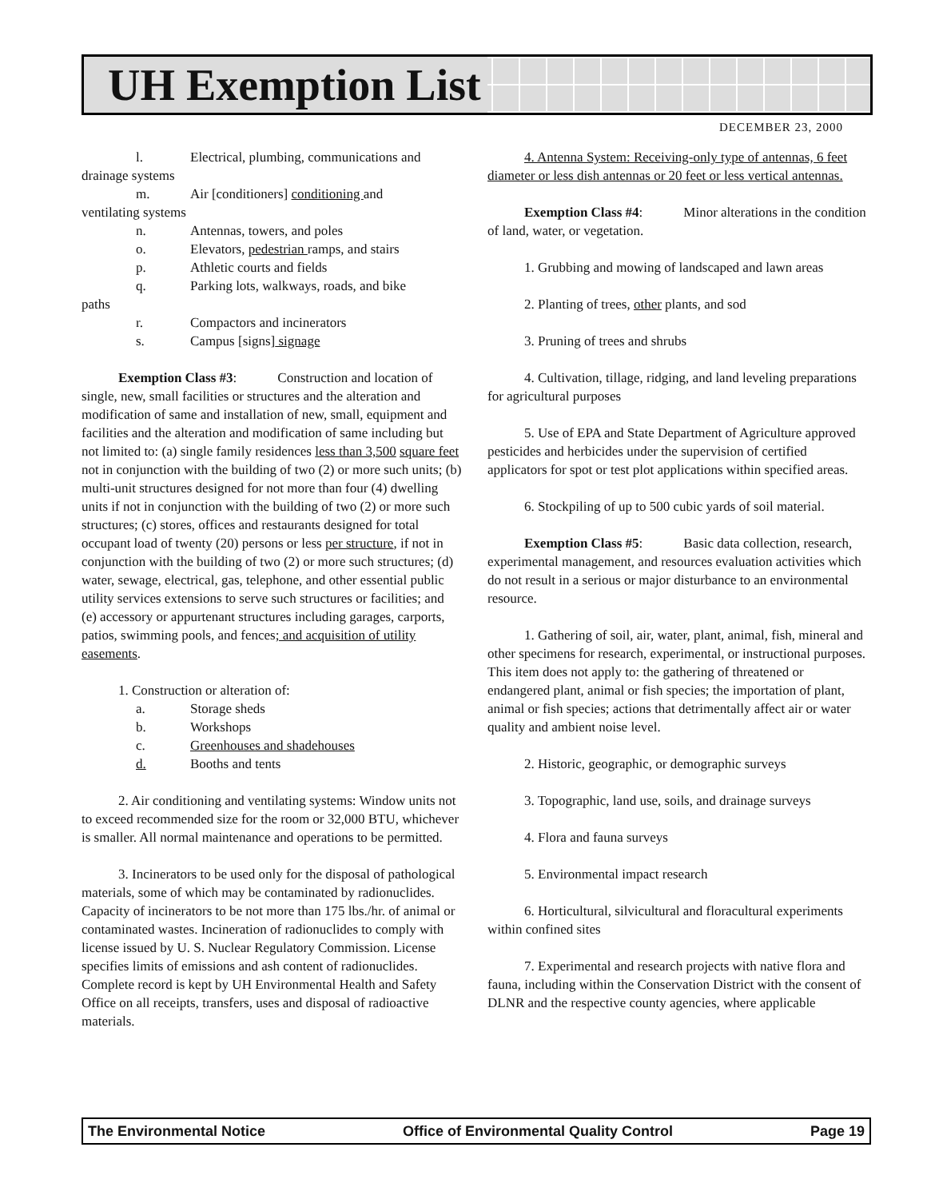UH Exemption List
DECEMBER 23, 2000
l. Electrical, plumbing, communications and
drainage systems
m. Air [conditioners] conditioning and
ventilating systems
n. Antennas, towers, and poles
o. Elevators, pedestrian ramps, and stairs
p. Athletic courts and fields
q. Parking lots, walkways, roads, and bike
paths
r. Compactors and incinerators
s. Campus [signs] signage
Exemption Class #3: Construction and location of single, new, small facilities or structures and the alteration and modification of same and installation of new, small, equipment and facilities and the alteration and modification of same including but not limited to: (a) single family residences less than 3,500 square feet not in conjunction with the building of two (2) or more such units; (b) multi-unit structures designed for not more than four (4) dwelling units if not in conjunction with the building of two (2) or more such structures; (c) stores, offices and restaurants designed for total occupant load of twenty (20) persons or less per structure, if not in conjunction with the building of two (2) or more such structures; (d) water, sewage, electrical, gas, telephone, and other essential public utility services extensions to serve such structures or facilities; and (e) accessory or appurtenant structures including garages, carports, patios, swimming pools, and fences; and acquisition of utility easements.
1. Construction or alteration of:
a. Storage sheds
b. Workshops
c. Greenhouses and shadehouses
d. Booths and tents
2. Air conditioning and ventilating systems: Window units not to exceed recommended size for the room or 32,000 BTU, whichever is smaller. All normal maintenance and operations to be permitted.
3. Incinerators to be used only for the disposal of pathological materials, some of which may be contaminated by radionuclides. Capacity of incinerators to be not more than 175 lbs./hr. of animal or contaminated wastes. Incineration of radionuclides to comply with license issued by U. S. Nuclear Regulatory Commission. License specifies limits of emissions and ash content of radionuclides. Complete record is kept by UH Environmental Health and Safety Office on all receipts, transfers, uses and disposal of radioactive materials.
4. Antenna System: Receiving-only type of antennas, 6 feet diameter or less dish antennas or 20 feet or less vertical antennas.
Exemption Class #4: Minor alterations in the condition of land, water, or vegetation.
1. Grubbing and mowing of landscaped and lawn areas
2. Planting of trees, other plants, and sod
3. Pruning of trees and shrubs
4. Cultivation, tillage, ridging, and land leveling preparations for agricultural purposes
5. Use of EPA and State Department of Agriculture approved pesticides and herbicides under the supervision of certified applicators for spot or test plot applications within specified areas.
6. Stockpiling of up to 500 cubic yards of soil material.
Exemption Class #5: Basic data collection, research, experimental management, and resources evaluation activities which do not result in a serious or major disturbance to an environmental resource.
1. Gathering of soil, air, water, plant, animal, fish, mineral and other specimens for research, experimental, or instructional purposes. This item does not apply to: the gathering of threatened or endangered plant, animal or fish species; the importation of plant, animal or fish species; actions that detrimentally affect air or water quality and ambient noise level.
2. Historic, geographic, or demographic surveys
3. Topographic, land use, soils, and drainage surveys
4. Flora and fauna surveys
5. Environmental impact research
6. Horticultural, silvicultural and floracultural experiments within confined sites
7. Experimental and research projects with native flora and fauna, including within the Conservation District with the consent of DLNR and the respective county agencies, where applicable
The Environmental Notice Office of Environmental Quality Control Page 19